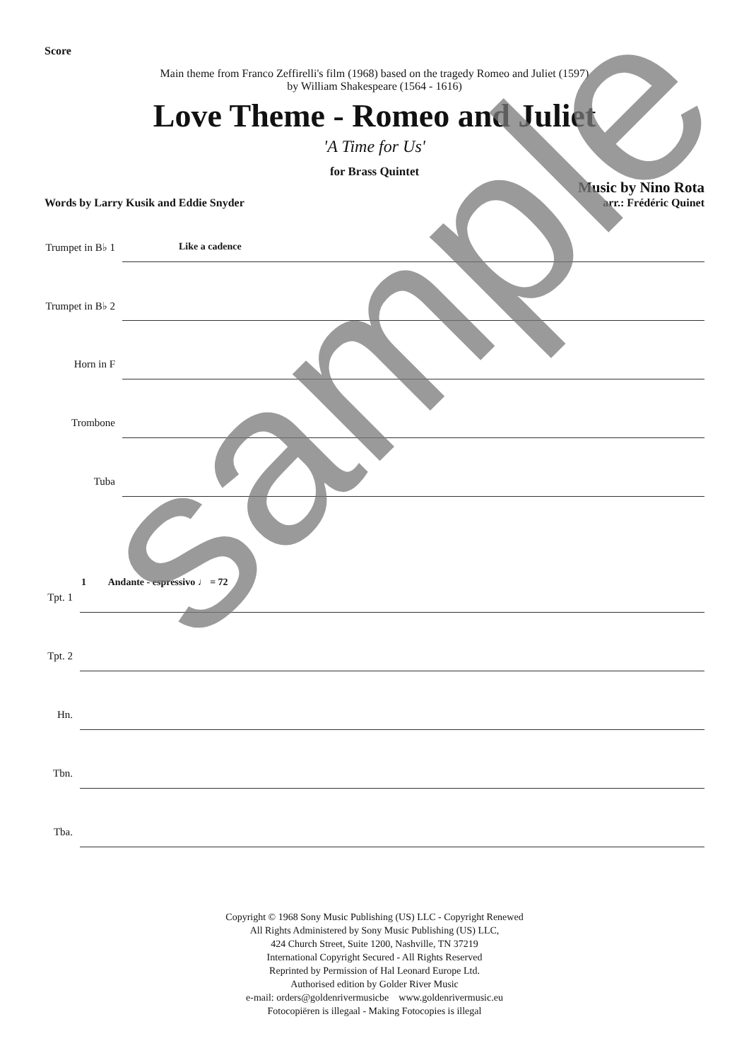Score
Main theme from Franco Zeffirelli's film (1968) based on the tragedy Romeo and Juliet (1597)
by William Shakespeare (1564 - 1616)
Love Theme - Romeo and Juliet
'A Time for Us'
for Brass Quintet
Music by Nino Rota
Words by Larry Kusik and Eddie Snyder arr.: Frédéric Quinet
Trumpet in B♭ 1
Trumpet in B♭ 2
Horn in F
Trombone
Tuba
Like a cadence
1 Andante - espressivo ♩ = 72
Tpt. 1
Tpt. 2
Hn.
Tbn.
Tba.
Copyright © 1968 Sony Music Publishing (US) LLC - Copyright Renewed
All Rights Administered by Sony Music Publishing (US) LLC,
424 Church Street, Suite 1200, Nashville, TN 37219
International Copyright Secured - All Rights Reserved
Reprinted by Permission of Hal Leonard Europe Ltd.
Authorised edition by Golder River Music
e-mail: orders@goldenrivermusicbe www.goldenrivermusic.eu
Fotocopiëren is illegaal - Making Fotocopies is illegal
sample